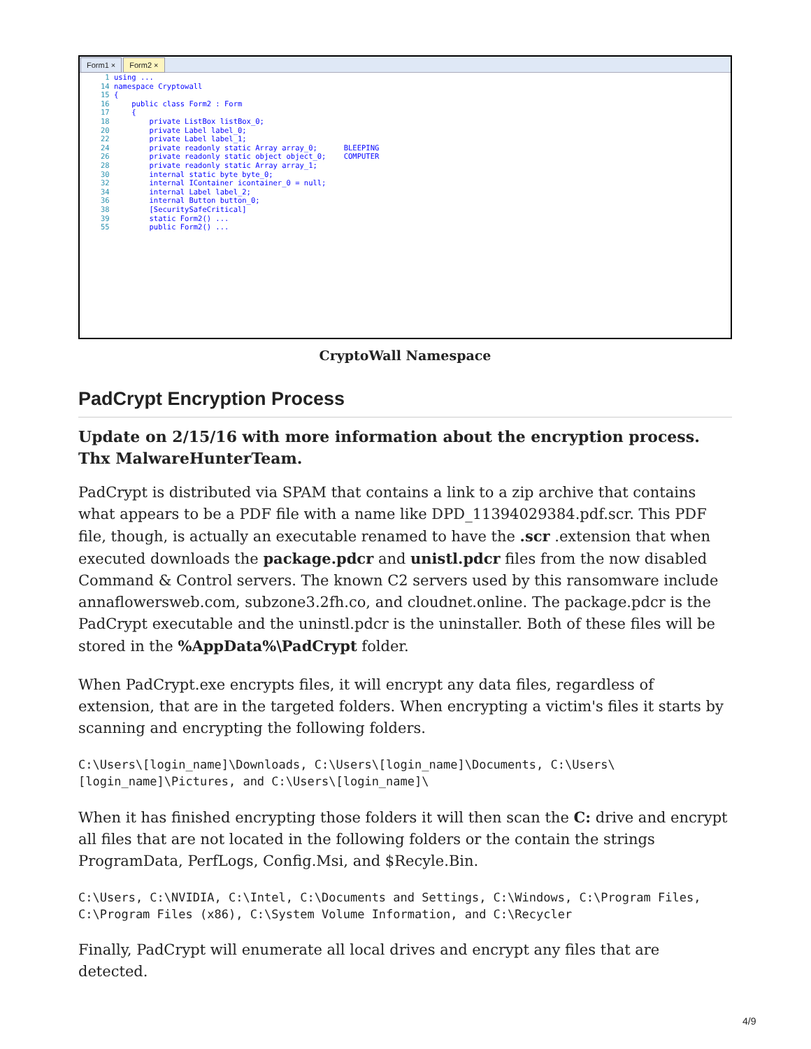Form1 × Form2 ×
 1 using ...
14 namespace Cryptowall
15 {
16     public class Form2 : Form
17     {
18         private ListBox listBox_0;
20         private Label label_0;
22         private Label label_1;
24         private readonly static Array array_0;      BLEEPING
26         private readonly static object object_0;    COMPUTER
28         private readonly static Array array_1;
30         internal static byte byte_0;
32         internal IContainer icontainer_0 = null;
34         internal Label label_2;
36         internal Button button_0;
38         [SecuritySafeCritical]
39         static Form2() ...
55         public Form2() ...
CryptoWall Namespace
PadCrypt Encryption Process
Update on 2/15/16 with more information about the encryption process. Thx MalwareHunterTeam.
PadCrypt is distributed via SPAM that contains a link to a zip archive that contains what appears to be a PDF file with a name like DPD_11394029384.pdf.scr. This PDF file, though, is actually an executable renamed to have the .scr .extension that when executed downloads the package.pdcr and unistl.pdcr files from the now disabled Command & Control servers. The known C2 servers used by this ransomware include annaflowersweb.com, subzone3.2fh.co, and cloudnet.online. The package.pdcr is the PadCrypt executable and the uninstl.pdcr is the uninstaller. Both of these files will be stored in the %AppData%\PadCrypt folder.
When PadCrypt.exe encrypts files, it will encrypt any data files, regardless of extension, that are in the targeted folders. When encrypting a victim's files it starts by scanning and encrypting the following folders.
C:\Users\[login_name]\Downloads, C:\Users\[login_name]\Documents, C:\Users\[login_name]\Pictures, and C:\Users\[login_name]\
When it has finished encrypting those folders it will then scan the C: drive and encrypt all files that are not located in the following folders or the contain the strings ProgramData, PerfLogs, Config.Msi, and $Recyle.Bin.
C:\Users, C:\NVIDIA, C:\Intel, C:\Documents and Settings, C:\Windows, C:\Program Files, C:\Program Files (x86), C:\System Volume Information, and C:\Recycler
Finally, PadCrypt will enumerate all local drives and encrypt any files that are detected.
4/9